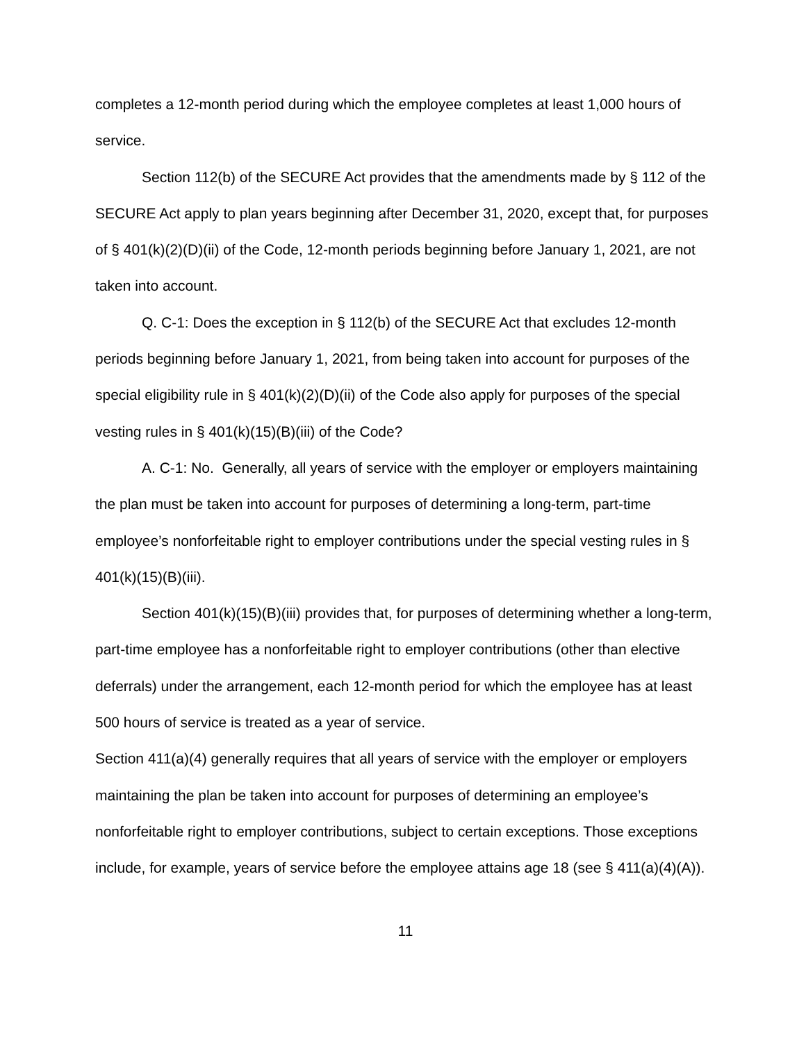completes a 12-month period during which the employee completes at least 1,000 hours of service.
Section 112(b) of the SECURE Act provides that the amendments made by § 112 of the SECURE Act apply to plan years beginning after December 31, 2020, except that, for purposes of § 401(k)(2)(D)(ii) of the Code, 12-month periods beginning before January 1, 2021, are not taken into account.
Q. C-1: Does the exception in § 112(b) of the SECURE Act that excludes 12-month periods beginning before January 1, 2021, from being taken into account for purposes of the special eligibility rule in § 401(k)(2)(D)(ii) of the Code also apply for purposes of the special vesting rules in § 401(k)(15)(B)(iii) of the Code?
A. C-1: No. Generally, all years of service with the employer or employers maintaining the plan must be taken into account for purposes of determining a long-term, part-time employee’s nonforfeitable right to employer contributions under the special vesting rules in § 401(k)(15)(B)(iii).
Section 401(k)(15)(B)(iii) provides that, for purposes of determining whether a long-term, part-time employee has a nonforfeitable right to employer contributions (other than elective deferrals) under the arrangement, each 12-month period for which the employee has at least 500 hours of service is treated as a year of service.
Section 411(a)(4) generally requires that all years of service with the employer or employers maintaining the plan be taken into account for purposes of determining an employee’s nonforfeitable right to employer contributions, subject to certain exceptions. Those exceptions include, for example, years of service before the employee attains age 18 (see § 411(a)(4)(A)).
11